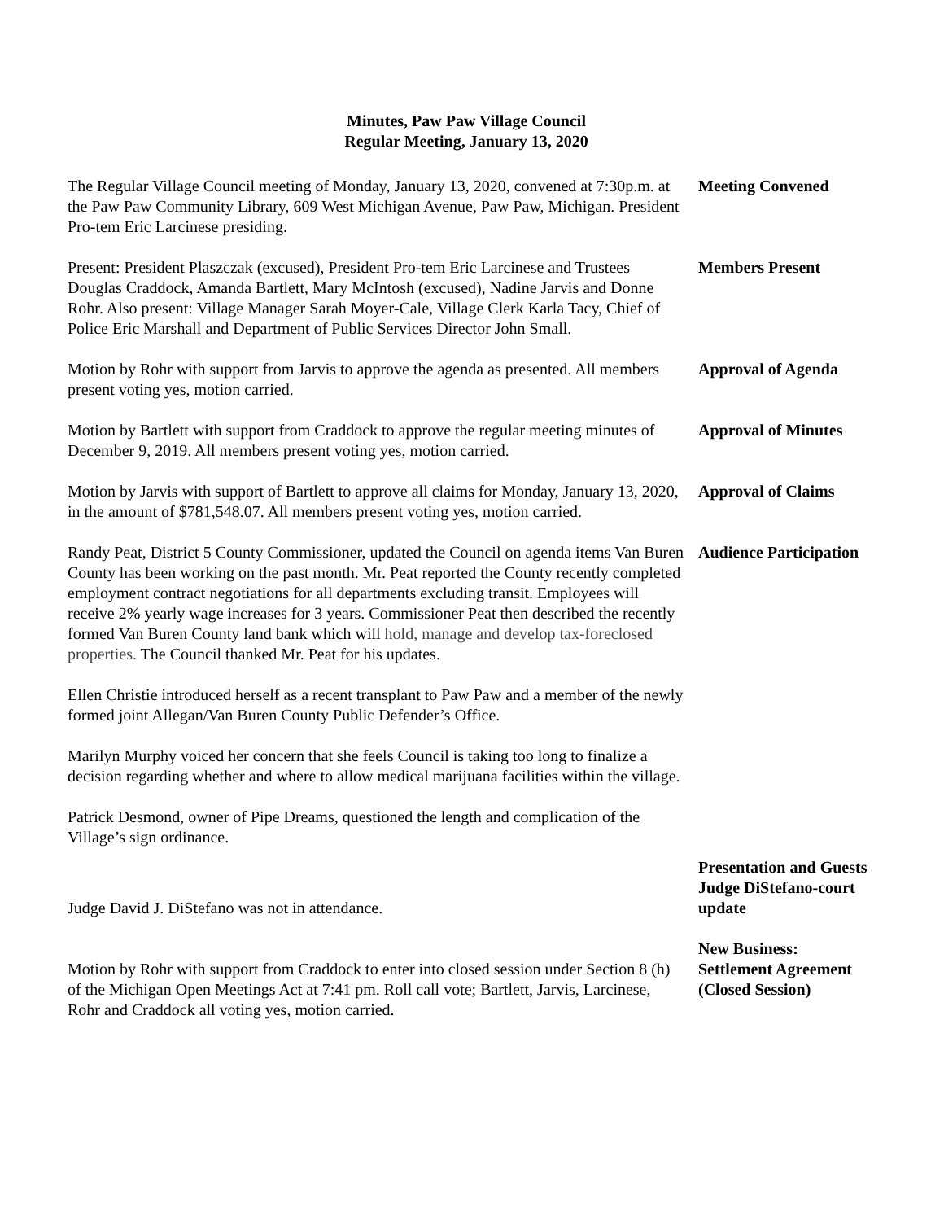Minutes, Paw Paw Village Council
Regular Meeting, January 13, 2020
The Regular Village Council meeting of Monday, January 13, 2020, convened at 7:30p.m. at the Paw Paw Community Library, 609 West Michigan Avenue, Paw Paw, Michigan. President Pro-tem Eric Larcinese presiding.
Meeting Convened
Present: President Plaszczak (excused), President Pro-tem Eric Larcinese and Trustees Douglas Craddock, Amanda Bartlett, Mary McIntosh (excused), Nadine Jarvis and Donne Rohr. Also present: Village Manager Sarah Moyer-Cale, Village Clerk Karla Tacy, Chief of Police Eric Marshall and Department of Public Services Director John Small.
Members Present
Motion by Rohr with support from Jarvis to approve the agenda as presented. All members present voting yes, motion carried.
Approval of Agenda
Motion by Bartlett with support from Craddock to approve the regular meeting minutes of December 9, 2019. All members present voting yes, motion carried.
Approval of Minutes
Motion by Jarvis with support of Bartlett to approve all claims for Monday, January 13, 2020, in the amount of $781,548.07. All members present voting yes, motion carried.
Approval of Claims
Randy Peat, District 5 County Commissioner, updated the Council on agenda items Van Buren County has been working on the past month. Mr. Peat reported the County recently completed employment contract negotiations for all departments excluding transit. Employees will receive 2% yearly wage increases for 3 years. Commissioner Peat then described the recently formed Van Buren County land bank which will hold, manage and develop tax-foreclosed properties. The Council thanked Mr. Peat for his updates.
Audience Participation
Ellen Christie introduced herself as a recent transplant to Paw Paw and a member of the newly formed joint Allegan/Van Buren County Public Defender’s Office.
Marilyn Murphy voiced her concern that she feels Council is taking too long to finalize a decision regarding whether and where to allow medical marijuana facilities within the village.
Patrick Desmond, owner of Pipe Dreams, questioned the length and complication of the Village’s sign ordinance.
Judge David J. DiStefano was not in attendance.
Presentation and Guests
Judge DiStefano-court update
Motion by Rohr with support from Craddock to enter into closed session under Section 8 (h) of the Michigan Open Meetings Act at 7:41 pm. Roll call vote; Bartlett, Jarvis, Larcinese, Rohr and Craddock all voting yes, motion carried.
New Business:
Settlement Agreement (Closed Session)